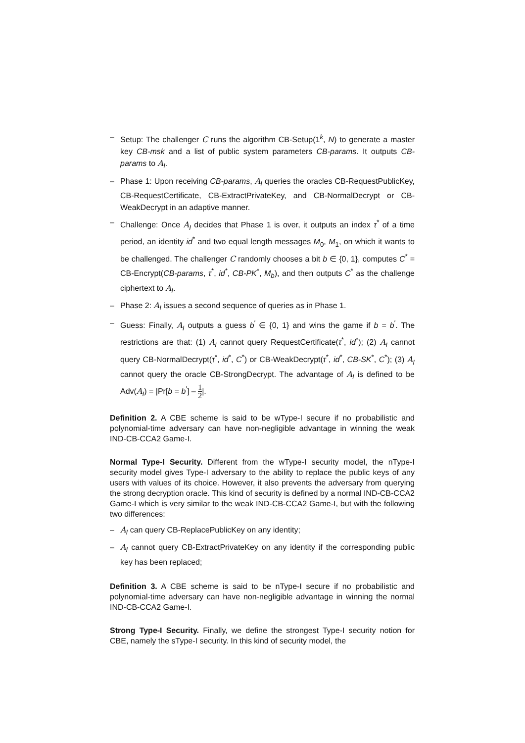– Setup: The challenger C runs the algorithm CB-Setup(1<sup>k</sup>, N) to generate a master key CB-msk and a list of public system parameters CB-params. It outputs CB-params to A<sub>I</sub>.
– Phase 1: Upon receiving CB-params, A<sub>I</sub> queries the oracles CB-RequestPublicKey, CB-RequestCertificate, CB-ExtractPrivateKey, and CB-NormalDecrypt or CB-WeakDecrypt in an adaptive manner.
– Challenge: Once A<sub>I</sub> decides that Phase 1 is over, it outputs an index τ<sup>*</sup> of a time period, an identity id<sup>*</sup> and two equal length messages M<sub>0</sub>, M<sub>1</sub>, on which it wants to be challenged. The challenger C randomly chooses a bit b ∈ {0, 1}, computes C<sup>*</sup> = CB-Encrypt(CB-params, τ<sup>*</sup>, id<sup>*</sup>, CB-PK<sup>*</sup>, M<sub>b</sub>), and then outputs C<sup>*</sup> as the challenge ciphertext to A<sub>I</sub>.
– Phase 2: A<sub>I</sub> issues a second sequence of queries as in Phase 1.
– Guess: Finally, A<sub>I</sub> outputs a guess b<sup>′</sup> ∈ {0, 1} and wins the game if b = b<sup>′</sup>. The restrictions are that: (1) A<sub>I</sub> cannot query RequestCertificate(τ<sup>*</sup>, id<sup>*</sup>); (2) A<sub>I</sub> cannot query CB-NormalDecrypt(τ<sup>*</sup>, id<sup>*</sup>, C<sup>*</sup>) or CB-WeakDecrypt(τ<sup>*</sup>, id<sup>*</sup>, CB-SK<sup>*</sup>, C<sup>*</sup>); (3) A<sub>I</sub> cannot query the oracle CB-StrongDecrypt. The advantage of A<sub>I</sub> is defined to be Adv(A<sub>I</sub>) = |Pr[b = b<sup>′</sup>] – 1 2|.
Definition 2. A CBE scheme is said to be wType-I secure if no probabilistic and polynomial-time adversary can have non-negligible advantage in winning the weak IND-CB-CCA2 Game-I.
Normal Type-I Security. Different from the wType-I security model, the nType-I security model gives Type-I adversary to the ability to replace the public keys of any users with values of its choice. However, it also prevents the adversary from querying the strong decryption oracle. This kind of security is defined by a normal IND-CB-CCA2 Game-I which is very similar to the weak IND-CB-CCA2 Game-I, but with the following two differences:
– A<sub>I</sub> can query CB-ReplacePublicKey on any identity;
– A<sub>I</sub> cannot query CB-ExtractPrivateKey on any identity if the corresponding public key has been replaced;
Definition 3. A CBE scheme is said to be nType-I secure if no probabilistic and polynomial-time adversary can have non-negligible advantage in winning the normal IND-CB-CCA2 Game-I.
Strong Type-I Security. Finally, we define the strongest Type-I security notion for CBE, namely the sType-I security. In this kind of security model, the